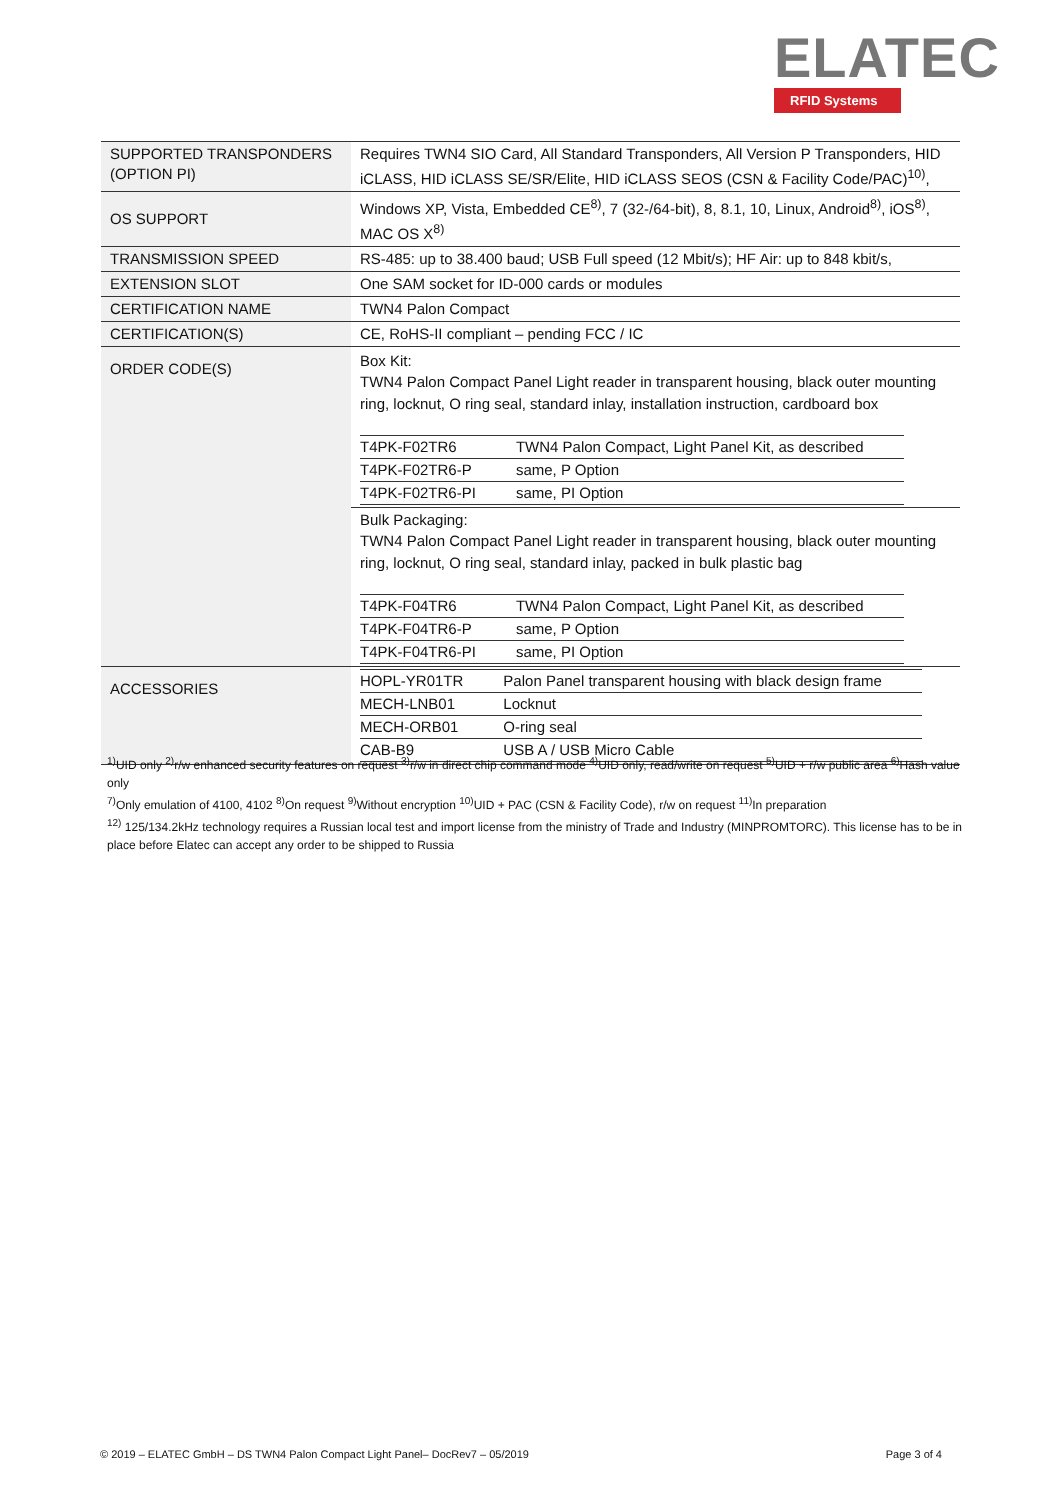ELATEC
RFID Systems
| SUPPORTED TRANSPONDERS (OPTION PI) | Requires TWN4 SIO Card, All Standard Transponders, All Version P Transponders, HID iCLASS, HID iCLASS SE/SR/Elite, HID iCLASS SEOS (CSN & Facility Code/PAC)<sup>10)</sup>, |
| OS SUPPORT | Windows XP, Vista, Embedded CE<sup>8)</sup>, 7 (32-/64-bit), 8, 8.1, 10, Linux, Android<sup>8)</sup>, iOS<sup>8)</sup>, MAC OS X<sup>8)</sup> |
| TRANSMISSION SPEED | RS-485: up to 38.400 baud; USB Full speed (12 Mbit/s); HF Air: up to 848 kbit/s, |
| EXTENSION SLOT | One SAM socket for ID-000 cards or modules |
| CERTIFICATION NAME | TWN4 Palon Compact |
| CERTIFICATION(S) | CE, RoHS-II compliant – pending FCC / IC |
| ORDER CODE(S) | Box Kit: TWN4 Palon Compact Panel Light reader in transparent housing, black outer mounting ring, locknut, O ring seal, standard inlay, installation instruction, cardboard box / T4PK-F02TR6 / TWN4 Palon Compact, Light Panel Kit, as described / / T4PK-F02TR6-P / same, P Option / / T4PK-F02TR6-PI / same, PI Option / |
| | Bulk Packaging: TWN4 Palon Compact Panel Light reader in transparent housing, black outer mounting ring, locknut, O ring seal, standard inlay, packed in bulk plastic bag / T4PK-F04TR6 / TWN4 Palon Compact, Light Panel Kit, as described / / T4PK-F04TR6-P / same, P Option / / T4PK-F04TR6-PI / same, PI Option / |
| ACCESSORIES | / HOPL-YR01TR / Palon Panel transparent housing with black design frame / / MECH-LNB01 / Locknut / / MECH-ORB01 / O-ring seal / / CAB-B9 / USB A / USB Micro Cable / |
<sup>1)</sup> UID only <sup>2)</sup>r/w enhanced security features on request <sup>3)</sup>r/w in direct chip command mode <sup>4)</sup>UID only, read/write on request <sup>5)</sup>UID + r/w public area <sup>6)</sup>Hash value only
<sup>7)</sup> Only emulation of 4100, 4102 <sup>8)</sup>On request <sup>9)</sup>Without encryption <sup>10)</sup>UID + PAC (CSN & Facility Code), r/w on request <sup>11)</sup>In preparation
<sup>12)</sup> 125/134.2kHz technology requires a Russian local test and import license from the ministry of Trade and Industry (MINPROMTORC). This license has to be in place before Elatec can accept any order to be shipped to Russia
© 2019 – ELATEC GmbH – DS TWN4 Palon Compact Light Panel– DocRev7 – 05/2019 Page 3 of 4